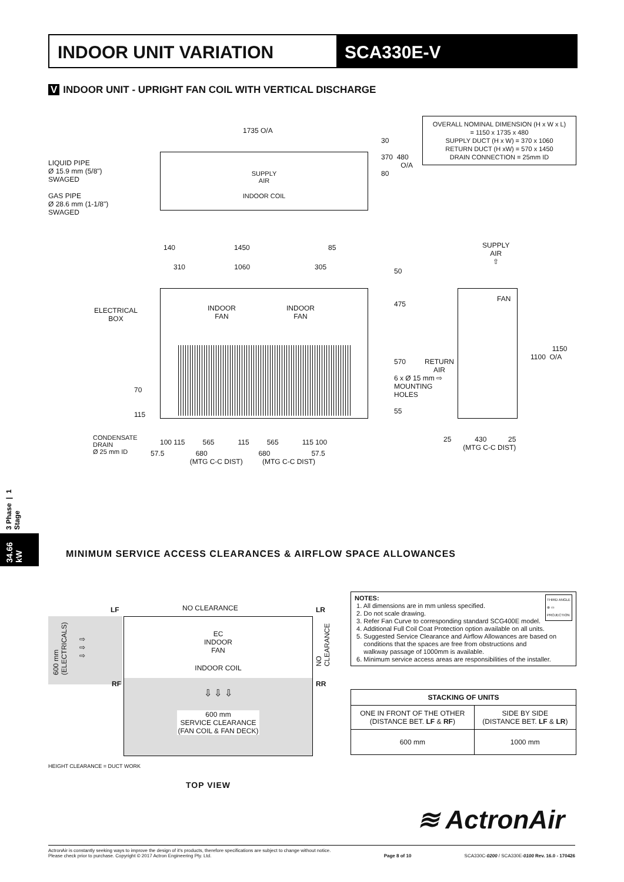INDOOR UNIT VARIATION SCA330E-V
V INDOOR UNIT - UPRIGHT FAN COIL WITH VERTICAL DISCHARGE
OVERALL NOMINAL DIMENSION (H x W x L)
= 1150 x 1735 x 480
SUPPLY DUCT (H x W) = 370 x 1060
RETURN DUCT (H xW) = 570 x 1450
DRAIN CONNECTION = 25mm ID
LIQUID PIPE
Ø 15.9 mm (5/8")
SWAGED
GAS PIPE
Ø 28.6 mm (1-1/8")
SWAGED
1735 O/A
SUPPLY
AIR
INDOOR COIL
30
370 480
O/A
80
140 1450 85
310 1060 305
ELECTRICAL
BOX
INDOOR
FAN
INDOOR
FAN
50
475
570
6 x Ø 15 mm
MOUNTING
HOLES
55
70
115
CONDENSATE
DRAIN
Ø 25 mm ID
100 115 565 115 565 115 100
57.5 680 680 57.5
(MTG C-C DIST) (MTG C-C DIST)
SUPPLY
AIR
⇧
FAN
RETURN
AIR
⇨
1150
1100 O/A
25 430 25
(MTG C-C DIST)
34.66 kW
3 Phase | 1 Stage
MINIMUM SERVICE ACCESS CLEARANCES & AIRFLOW SPACE ALLOWANCES
600 mm
(ELECTRICALS)
⇨
⇨
⇨
LF NO CLEARANCE LR
NO
CLEARANCE
EC
INDOOR
FAN
INDOOR COIL
⇩ ⇩ ⇩
600 mm
SERVICE CLEARANCE
(FAN COIL & FAN DECK)
RF RR
HEIGHT CLEARANCE = DUCT WORK
TOP VIEW
NOTES: THIRD ANGLE
⊕ ▭
PROJECTION
1. All dimensions are in mm unless specified.
2. Do not scale drawing.
3. Refer Fan Curve to corresponding standard SCG400E model.
4. Additional Full Coil Coat Protection option available on all units.
5. Suggested Service Clearance and Airflow Allowances are based on
conditions that the spaces are free from obstructions and
walkway passage of 1000mm is available.
6. Minimum service access areas are responsibilities of the installer.
| STACKING OF UNITS | |
| --- | --- |
| ONE IN FRONT OF THE OTHER (DISTANCE BET. LF & RF ) | SIDE BY SIDE (DISTANCE BET. LF & LR ) |
| 600 mm | 1000 mm |
≋ ActronAir
ActronAir is constantly seeking ways to improve the design of it's products, therefore specifications are subject to change without notice.
Please check prior to purchase. Copyright © 2017 Actron Engineering Pty. Ltd.
Page 8 of 10 SCA330C-0200 / SCA330E-0100 Rev. 16.0 - 170426